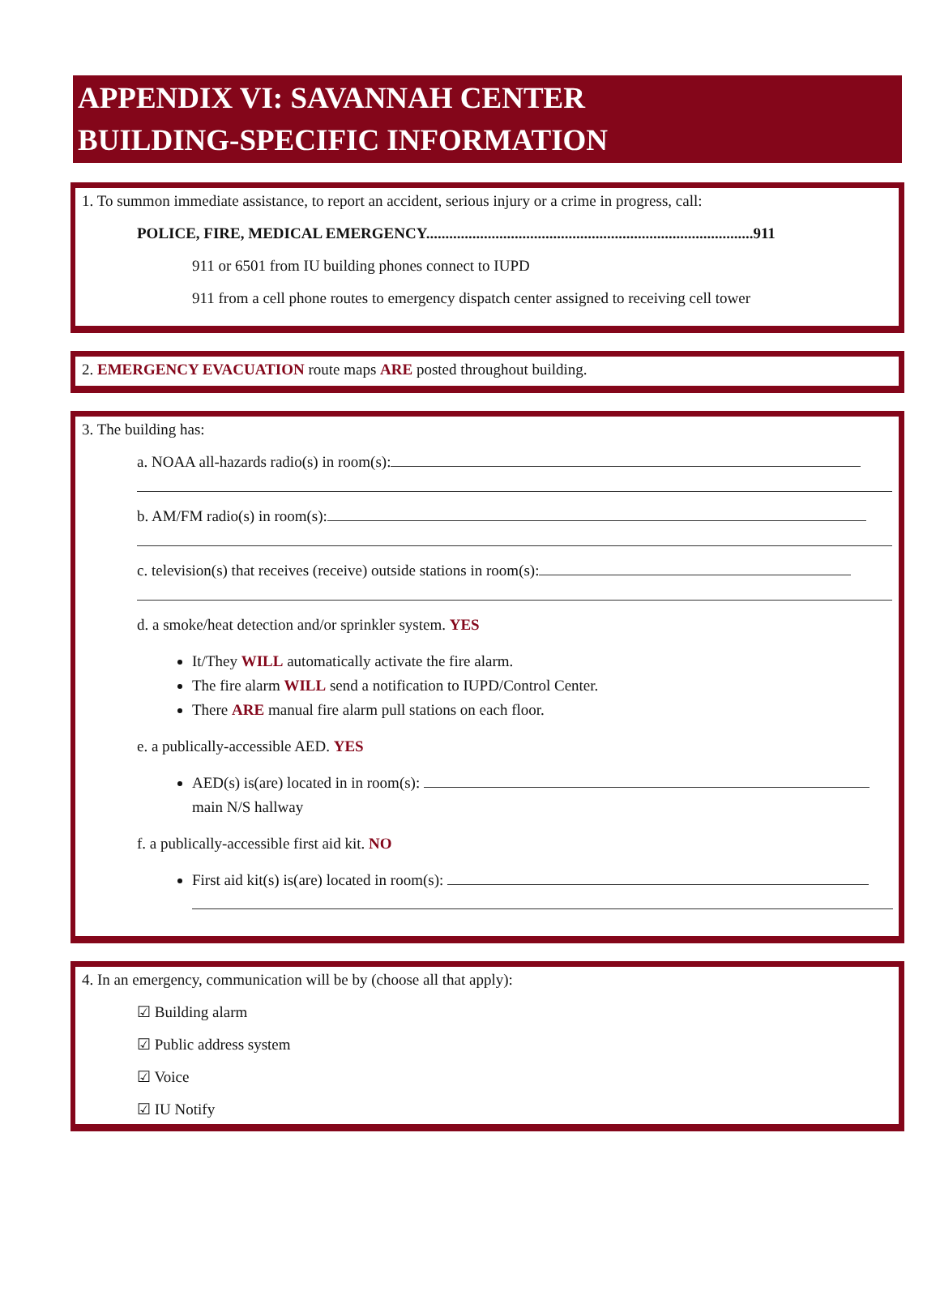APPENDIX VI: SAVANNAH CENTER
BUILDING-SPECIFIC INFORMATION
1. To summon immediate assistance, to report an accident, serious injury or a crime in progress, call:
POLICE, FIRE, MEDICAL EMERGENCY.....................................................................................911
911 or 6501 from IU building phones connect to IUPD
911 from a cell phone routes to emergency dispatch center assigned to receiving cell tower
2. EMERGENCY EVACUATION route maps ARE posted throughout building.
3. The building has:
a. NOAA all-hazards radio(s) in room(s):
b. AM/FM radio(s) in room(s):
c. television(s) that receives (receive) outside stations in room(s):
d. a smoke/heat detection and/or sprinkler system. YES
It/They WILL automatically activate the fire alarm.
The fire alarm WILL send a notification to IUPD/Control Center.
There ARE manual fire alarm pull stations on each floor.
e. a publically-accessible AED. YES
AED(s) is(are) located in in room(s):
main N/S hallway
f. a publically-accessible first aid kit. NO
First aid kit(s) is(are) located in room(s):
4. In an emergency, communication will be by (choose all that apply):
☑ Building alarm
☑ Public address system
☑ Voice
☑ IU Notify